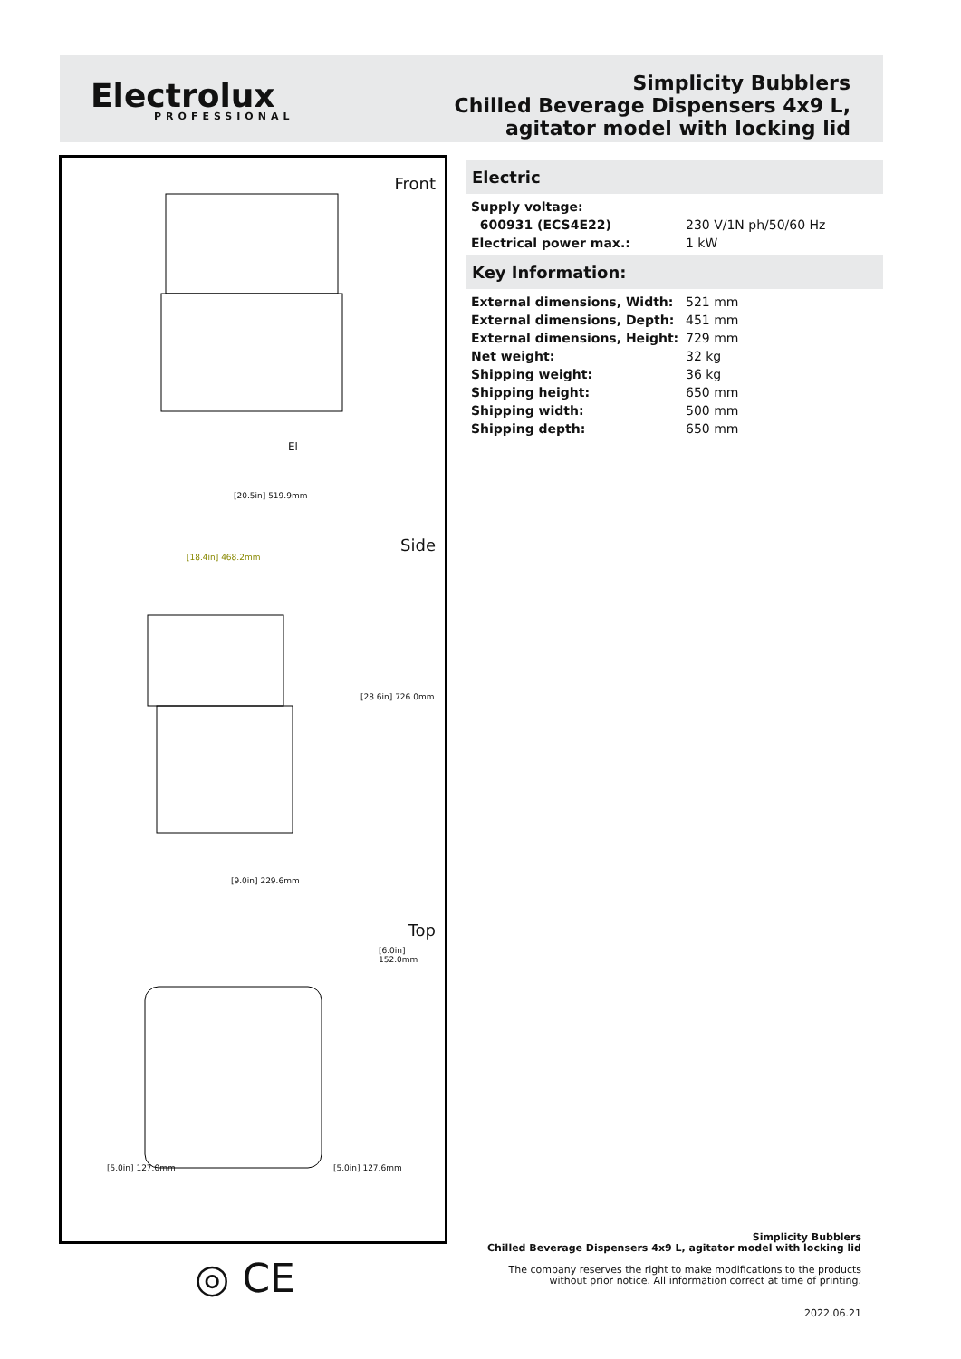Electrolux
PROFESSIONAL
Simplicity Bubblers
Chilled Beverage Dispensers 4x9 L,
agitator model with locking lid
Front
[20.5in] 519.9mm
El
Side
[18.4in] 468.2mm
[28.6in] 726.0mm
[9.0in] 229.6mm
Top
[6.0in] 152.0mm
[5.0in] 127.0mm [5.0in] 127.6mm
Electric
| Supply voltage: | |
| 600931 (ECS4E22) | 230 V/1N ph/50/60 Hz |
| Electrical power max.: | 1 kW |
Key Information:
| External dimensions, Width: | 521 mm |
| External dimensions, Depth: | 451 mm |
| External dimensions, Height: | 729 mm |
| Net weight: | 32 kg |
| Shipping weight: | 36 kg |
| Shipping height: | 650 mm |
| Shipping width: | 500 mm |
| Shipping depth: | 650 mm |
◎ CE
Simplicity Bubblers
Chilled Beverage Dispensers 4x9 L, agitator model with locking lid
The company reserves the right to make modifications to the products
without prior notice. All information correct at time of printing.
2022.06.21